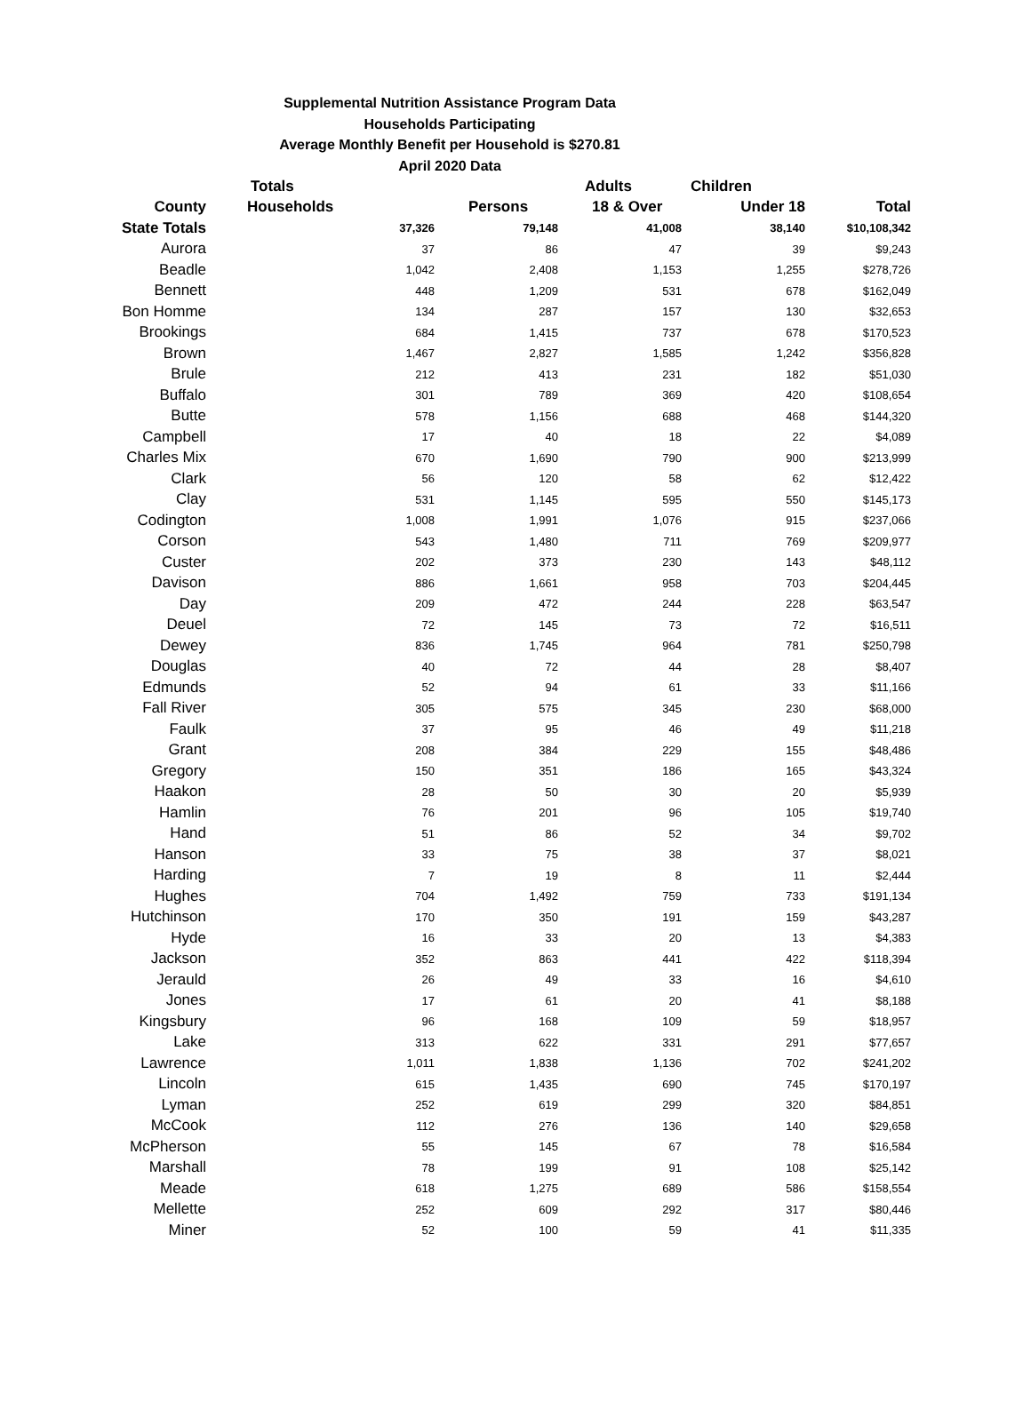Supplemental Nutrition Assistance Program Data
Households Participating
Average Monthly Benefit per Household is $270.81
April 2020 Data
| | Totals | | Adults | Children | |
| --- | --- | --- | --- | --- | --- |
| County | Households | Persons | 18 & Over | Under 18 | Total |
| State Totals | 37,326 | 79,148 | 41,008 | 38,140 | $10,108,342 |
| Aurora | 37 | 86 | 47 | 39 | $9,243 |
| Beadle | 1,042 | 2,408 | 1,153 | 1,255 | $278,726 |
| Bennett | 448 | 1,209 | 531 | 678 | $162,049 |
| Bon Homme | 134 | 287 | 157 | 130 | $32,653 |
| Brookings | 684 | 1,415 | 737 | 678 | $170,523 |
| Brown | 1,467 | 2,827 | 1,585 | 1,242 | $356,828 |
| Brule | 212 | 413 | 231 | 182 | $51,030 |
| Buffalo | 301 | 789 | 369 | 420 | $108,654 |
| Butte | 578 | 1,156 | 688 | 468 | $144,320 |
| Campbell | 17 | 40 | 18 | 22 | $4,089 |
| Charles Mix | 670 | 1,690 | 790 | 900 | $213,999 |
| Clark | 56 | 120 | 58 | 62 | $12,422 |
| Clay | 531 | 1,145 | 595 | 550 | $145,173 |
| Codington | 1,008 | 1,991 | 1,076 | 915 | $237,066 |
| Corson | 543 | 1,480 | 711 | 769 | $209,977 |
| Custer | 202 | 373 | 230 | 143 | $48,112 |
| Davison | 886 | 1,661 | 958 | 703 | $204,445 |
| Day | 209 | 472 | 244 | 228 | $63,547 |
| Deuel | 72 | 145 | 73 | 72 | $16,511 |
| Dewey | 836 | 1,745 | 964 | 781 | $250,798 |
| Douglas | 40 | 72 | 44 | 28 | $8,407 |
| Edmunds | 52 | 94 | 61 | 33 | $11,166 |
| Fall River | 305 | 575 | 345 | 230 | $68,000 |
| Faulk | 37 | 95 | 46 | 49 | $11,218 |
| Grant | 208 | 384 | 229 | 155 | $48,486 |
| Gregory | 150 | 351 | 186 | 165 | $43,324 |
| Haakon | 28 | 50 | 30 | 20 | $5,939 |
| Hamlin | 76 | 201 | 96 | 105 | $19,740 |
| Hand | 51 | 86 | 52 | 34 | $9,702 |
| Hanson | 33 | 75 | 38 | 37 | $8,021 |
| Harding | 7 | 19 | 8 | 11 | $2,444 |
| Hughes | 704 | 1,492 | 759 | 733 | $191,134 |
| Hutchinson | 170 | 350 | 191 | 159 | $43,287 |
| Hyde | 16 | 33 | 20 | 13 | $4,383 |
| Jackson | 352 | 863 | 441 | 422 | $118,394 |
| Jerauld | 26 | 49 | 33 | 16 | $4,610 |
| Jones | 17 | 61 | 20 | 41 | $8,188 |
| Kingsbury | 96 | 168 | 109 | 59 | $18,957 |
| Lake | 313 | 622 | 331 | 291 | $77,657 |
| Lawrence | 1,011 | 1,838 | 1,136 | 702 | $241,202 |
| Lincoln | 615 | 1,435 | 690 | 745 | $170,197 |
| Lyman | 252 | 619 | 299 | 320 | $84,851 |
| McCook | 112 | 276 | 136 | 140 | $29,658 |
| McPherson | 55 | 145 | 67 | 78 | $16,584 |
| Marshall | 78 | 199 | 91 | 108 | $25,142 |
| Meade | 618 | 1,275 | 689 | 586 | $158,554 |
| Mellette | 252 | 609 | 292 | 317 | $80,446 |
| Miner | 52 | 100 | 59 | 41 | $11,335 |